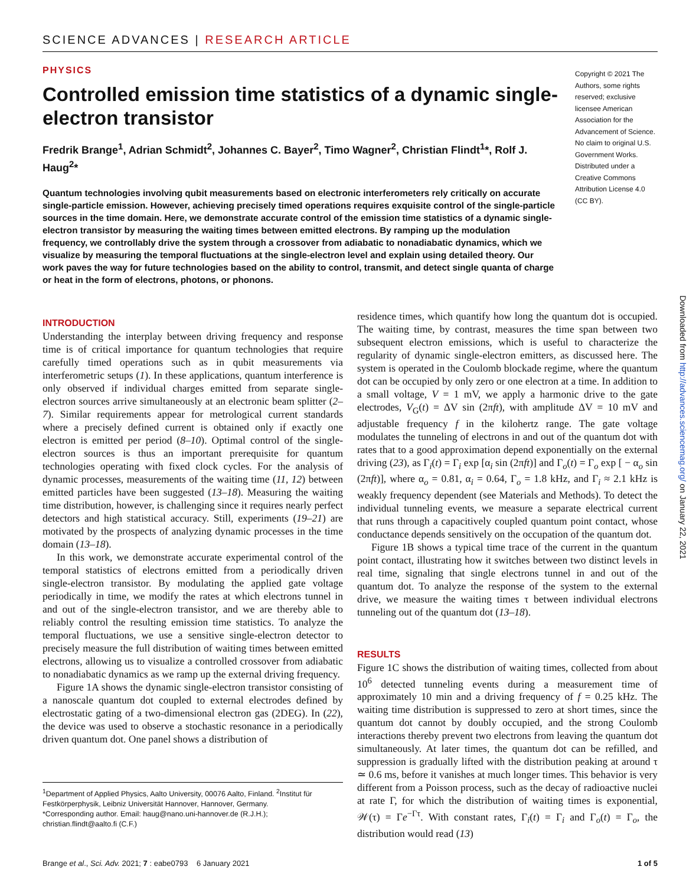SCIENCE ADVANCES | RESEARCH ARTICLE
PHYSICS
Controlled emission time statistics of a dynamic single-electron transistor
Fredrik Brange<sup>1</sup>, Adrian Schmidt<sup>2</sup>, Johannes C. Bayer<sup>2</sup>, Timo Wagner<sup>2</sup>, Christian Flindt<sup>1</sup>*, Rolf J. Haug<sup>2</sup>*
Quantum technologies involving qubit measurements based on electronic interferometers rely critically on accurate single-particle emission. However, achieving precisely timed operations requires exquisite control of the single-particle sources in the time domain. Here, we demonstrate accurate control of the emission time statistics of a dynamic single-electron transistor by measuring the waiting times between emitted electrons. By ramping up the modulation frequency, we controllably drive the system through a crossover from adiabatic to nonadiabatic dynamics, which we visualize by measuring the temporal fluctuations at the single-electron level and explain using detailed theory. Our work paves the way for future technologies based on the ability to control, transmit, and detect single quanta of charge or heat in the form of electrons, photons, or phonons.
Copyright © 2021 The Authors, some rights reserved; exclusive licensee American Association for the Advancement of Science. No claim to original U.S. Government Works. Distributed under a Creative Commons Attribution License 4.0 (CC BY).
INTRODUCTION
Understanding the interplay between driving frequency and response time is of critical importance for quantum technologies that require carefully timed operations such as in qubit measurements via interferometric setups (1). In these applications, quantum interference is only observed if individual charges emitted from separate single-electron sources arrive simultaneously at an electronic beam splitter (2–7). Similar requirements appear for metrological current standards where a precisely defined current is obtained only if exactly one electron is emitted per period (8–10). Optimal control of the single-electron sources is thus an important prerequisite for quantum technologies operating with fixed clock cycles. For the analysis of dynamic processes, measurements of the waiting time (11, 12) between emitted particles have been suggested (13–18). Measuring the waiting time distribution, however, is challenging since it requires nearly perfect detectors and high statistical accuracy. Still, experiments (19–21) are motivated by the prospects of analyzing dynamic processes in the time domain (13–18).
In this work, we demonstrate accurate experimental control of the temporal statistics of electrons emitted from a periodically driven single-electron transistor. By modulating the applied gate voltage periodically in time, we modify the rates at which electrons tunnel in and out of the single-electron transistor, and we are thereby able to reliably control the resulting emission time statistics. To analyze the temporal fluctuations, we use a sensitive single-electron detector to precisely measure the full distribution of waiting times between emitted electrons, allowing us to visualize a controlled crossover from adiabatic to nonadiabatic dynamics as we ramp up the external driving frequency.
Figure 1A shows the dynamic single-electron transistor consisting of a nanoscale quantum dot coupled to external electrodes defined by electrostatic gating of a two-dimensional electron gas (2DEG). In (22), the device was used to observe a stochastic resonance in a periodically driven quantum dot. One panel shows a distribution of
<sup>1</sup> Department of Applied Physics, Aalto University, 00076 Aalto, Finland. <sup>2</sup>Institut für Festkörperphysik, Leibniz Universität Hannover, Hannover, Germany.
*Corresponding author. Email: haug@nano.uni-hannover.de (R.J.H.); christian.flindt@aalto.fi (C.F.)
residence times, which quantify how long the quantum dot is occupied. The waiting time, by contrast, measures the time span between two subsequent electron emissions, which is useful to characterize the regularity of dynamic single-electron emitters, as discussed here. The system is operated in the Coulomb blockade regime, where the quantum dot can be occupied by only zero or one electron at a time. In addition to a small voltage, V = 1 mV, we apply a harmonic drive to the gate electrodes, V<sub>G</sub>(t) = ΔV sin (2πft), with amplitude ΔV = 10 mV and adjustable frequency f in the kilohertz range. The gate voltage modulates the tunneling of electrons in and out of the quantum dot with rates that to a good approximation depend exponentially on the external driving (23), as Γ<sub>i</sub>(t) = Γ<sub>i</sub> exp [α<sub>i</sub> sin (2πft)] and Γ<sub>o</sub>(t) = Γ<sub>o</sub> exp [ − α<sub>o</sub> sin (2πft)], where α<sub>o</sub> = 0.81, α<sub>i</sub> = 0.64, Γ<sub>o</sub> = 1.8 kHz, and Γ<sub>i</sub> ≈ 2.1 kHz is weakly frequency dependent (see Materials and Methods). To detect the individual tunneling events, we measure a separate electrical current that runs through a capacitively coupled quantum point contact, whose conductance depends sensitively on the occupation of the quantum dot.
Figure 1B shows a typical time trace of the current in the quantum point contact, illustrating how it switches between two distinct levels in real time, signaling that single electrons tunnel in and out of the quantum dot. To analyze the response of the system to the external drive, we measure the waiting times τ between individual electrons tunneling out of the quantum dot (13–18).
RESULTS
Figure 1C shows the distribution of waiting times, collected from about 10<sup>6</sup> detected tunneling events during a measurement time of approximately 10 min and a driving frequency of f = 0.25 kHz. The waiting time distribution is suppressed to zero at short times, since the quantum dot cannot by doubly occupied, and the strong Coulomb interactions thereby prevent two electrons from leaving the quantum dot simultaneously. At later times, the quantum dot can be refilled, and suppression is gradually lifted with the distribution peaking at around τ ≃ 0.6 ms, before it vanishes at much longer times. This behavior is very different from a Poisson process, such as the decay of radioactive nuclei at rate Γ, for which the distribution of waiting times is exponential, 𝒲(τ) = Γe<sup>−Γτ</sup>. With constant rates, Γ<sub>i</sub>(t) = Γ<sub>i</sub> and Γ<sub>o</sub>(t) = Γ<sub>o</sub>, the distribution would read (13)
Brange et al., Sci. Adv. 2021; 7 : eabe0793 6 January 2021 1 of 5
Downloaded from http://advances.sciencemag.org/ on January 22, 2021